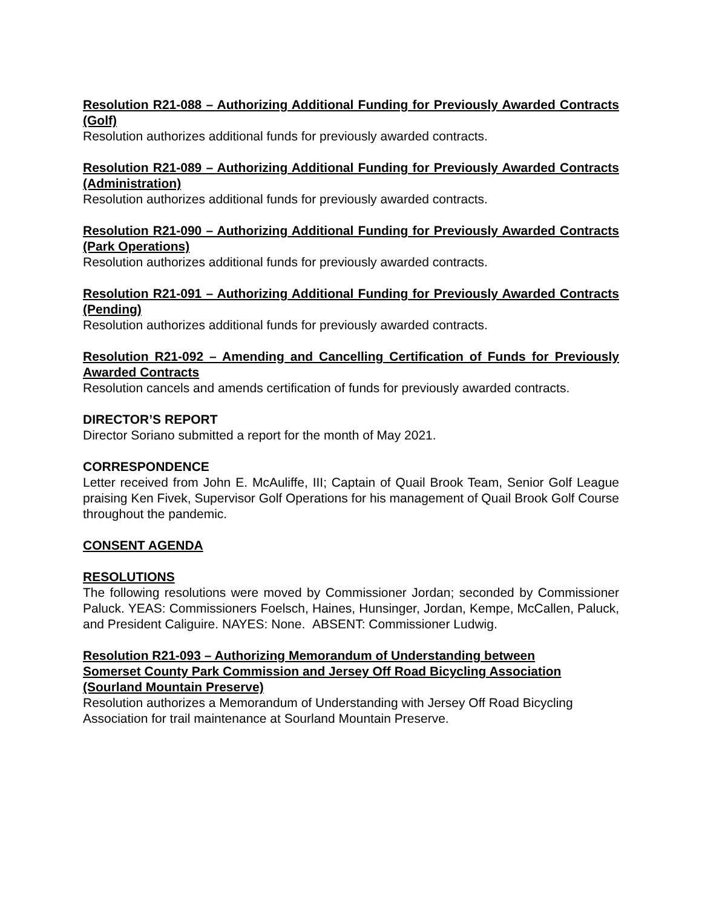Resolution R21-088 – Authorizing Additional Funding for Previously Awarded Contracts (Golf)
Resolution authorizes additional funds for previously awarded contracts.
Resolution R21-089 – Authorizing Additional Funding for Previously Awarded Contracts (Administration)
Resolution authorizes additional funds for previously awarded contracts.
Resolution R21-090 – Authorizing Additional Funding for Previously Awarded Contracts (Park Operations)
Resolution authorizes additional funds for previously awarded contracts.
Resolution R21-091 – Authorizing Additional Funding for Previously Awarded Contracts (Pending)
Resolution authorizes additional funds for previously awarded contracts.
Resolution R21-092 – Amending and Cancelling Certification of Funds for Previously Awarded Contracts
Resolution cancels and amends certification of funds for previously awarded contracts.
DIRECTOR’S REPORT
Director Soriano submitted a report for the month of May 2021.
CORRESPONDENCE
Letter received from John E. McAuliffe, III; Captain of Quail Brook Team, Senior Golf League praising Ken Fivek, Supervisor Golf Operations for his management of Quail Brook Golf Course throughout the pandemic.
CONSENT AGENDA
RESOLUTIONS
The following resolutions were moved by Commissioner Jordan; seconded by Commissioner Paluck. YEAS: Commissioners Foelsch, Haines, Hunsinger, Jordan, Kempe, McCallen, Paluck, and President Caliguire. NAYES: None. ABSENT: Commissioner Ludwig.
Resolution R21-093 – Authorizing Memorandum of Understanding between
Somerset County Park Commission and Jersey Off Road Bicycling Association
(Sourland Mountain Preserve)
Resolution authorizes a Memorandum of Understanding with Jersey Off Road Bicycling Association for trail maintenance at Sourland Mountain Preserve.